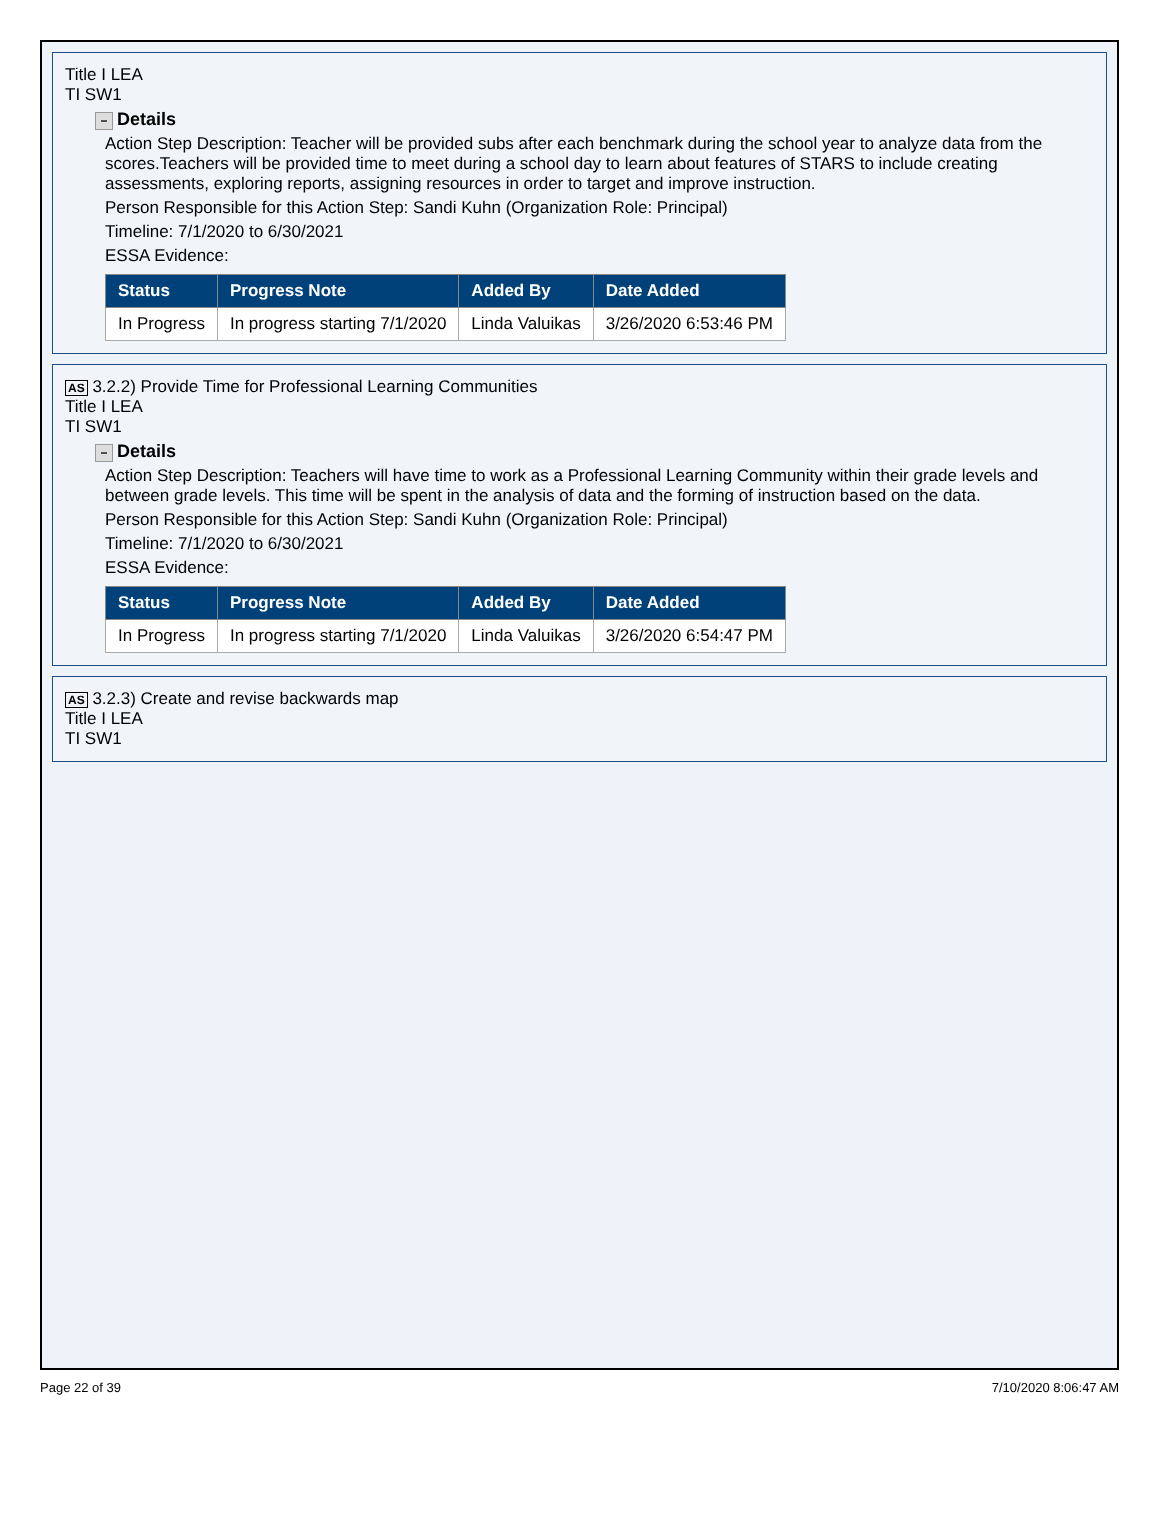Title I LEA
TI SW1
− Details
Action Step Description: Teacher will be provided subs after each benchmark during the school year to analyze data from the scores.Teachers will be provided time to meet during a school day to learn about features of STARS to include creating assessments, exploring reports, assigning resources in order to target and improve instruction.
Person Responsible for this Action Step: Sandi Kuhn (Organization Role: Principal)
Timeline: 7/1/2020 to 6/30/2021
ESSA Evidence:
| Status | Progress Note | Added By | Date Added |
| --- | --- | --- | --- |
| In Progress | In progress starting 7/1/2020 | Linda Valuikas | 3/26/2020 6:53:46 PM |
AS 3.2.2) Provide Time for Professional Learning Communities
Title I LEA
TI SW1
− Details
Action Step Description: Teachers will have time to work as a Professional Learning Community within their grade levels and between grade levels. This time will be spent in the analysis of data and the forming of instruction based on the data.
Person Responsible for this Action Step: Sandi Kuhn (Organization Role: Principal)
Timeline: 7/1/2020 to 6/30/2021
ESSA Evidence:
| Status | Progress Note | Added By | Date Added |
| --- | --- | --- | --- |
| In Progress | In progress starting 7/1/2020 | Linda Valuikas | 3/26/2020 6:54:47 PM |
AS 3.2.3) Create and revise backwards map
Title I LEA
TI SW1
Page 22 of 39 7/10/2020 8:06:47 AM